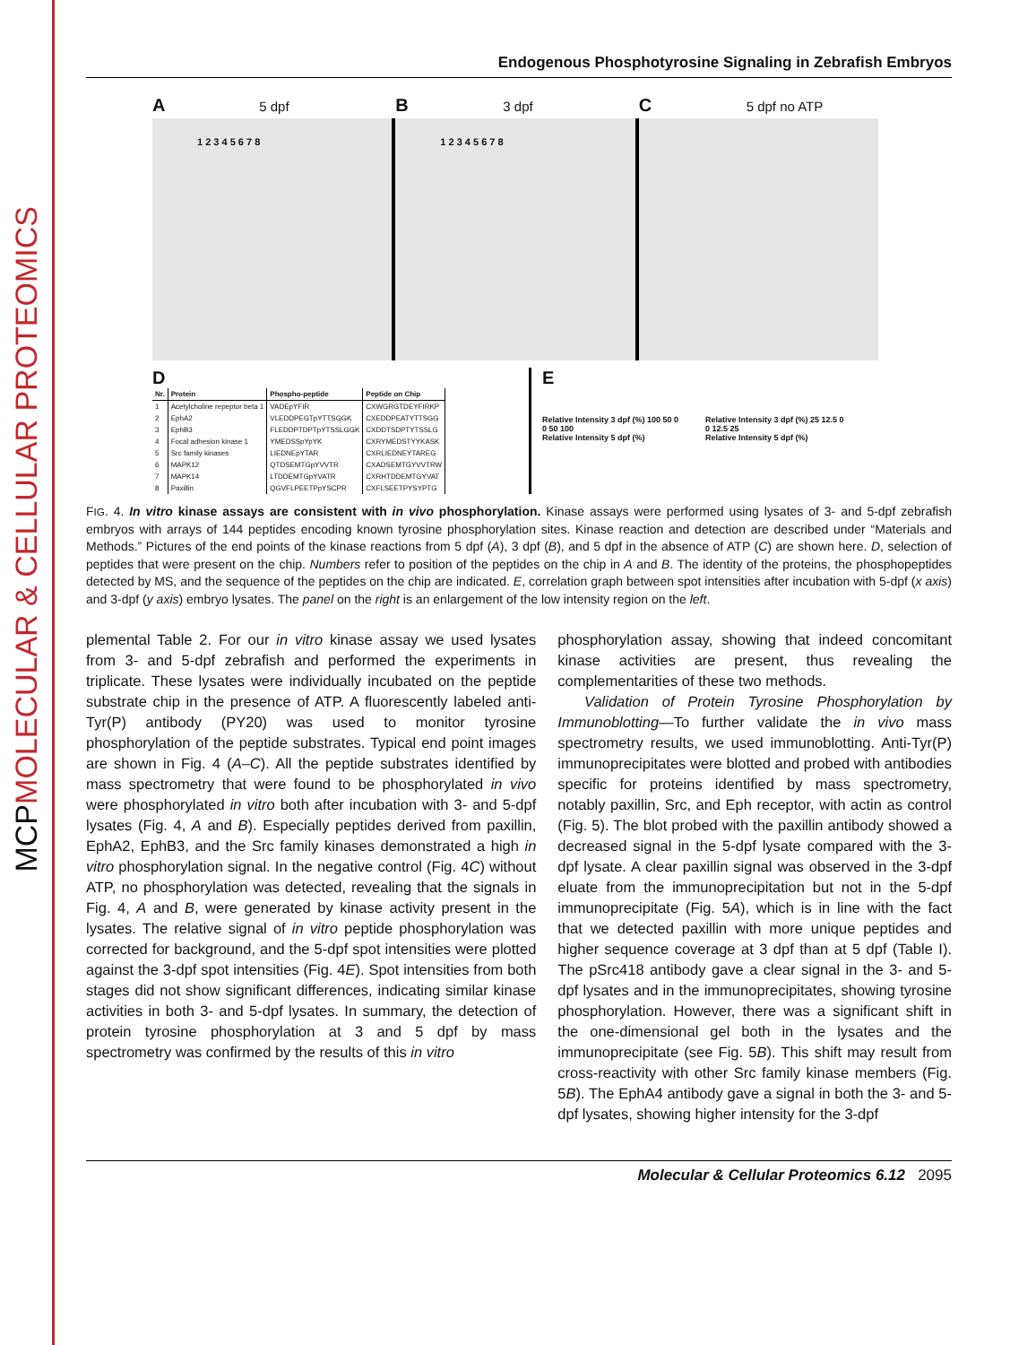MOLECULAR & CELLULAR PROTEOMICS
MCP
Endogenous Phosphotyrosine Signaling in Zebrafish Embryos
A 5 dpf
1 2 3 4 5 6 7 8
B 3 dpf
1 2 3 4 5 6 7 8
C 5 dpf no ATP
D
| Nr. | Protein | Phospho-peptide | Peptide on Chip |
| --- | --- | --- | --- |
| 1 | Acetylcholine repeptor beta 1 | VADEpYFIR | CXWGRGTDEYFIRKP |
| 2 | EphA2 | VLEDDPEGTpYTTSGGK | CXEDDPEATYTTSGG |
| 3 | EphB3 | FLEDDPTDPTpYTSSLGGK | CXDDTSDPTYTSSLG |
| 4 | Focal adhesion kinase 1 | YMEDSSpYpYK | CXRYMEDSTYYKASK |
| 5 | Src family kinases | LIEDNEpYTAR | CXRLIEDNEYTAREG |
| 6 | MAPK12 | QTDSEMTGpYVVTR | CXADSEMTGYVVTRW |
| 7 | MAPK14 | LTDDEMTGpYVATR | CXRHTDDEMTGYVAT |
| 8 | Paxillin | QGVFLPEETPpYSCPR | CXFLSEETPYSYPTG |
E
Relative Intensity 3 dpf (%) 100 50 0
0 50 100
Relative Intensity 5 dpf (%)
Relative Intensity 3 dpf (%) 25 12.5 0
0 12.5 25
Relative Intensity 5 dpf (%)
FIG. 4. In vitro kinase assays are consistent with in vivo phosphorylation. Kinase assays were performed using lysates of 3- and 5-dpf zebrafish embryos with arrays of 144 peptides encoding known tyrosine phosphorylation sites. Kinase reaction and detection are described under “Materials and Methods.” Pictures of the end points of the kinase reactions from 5 dpf (A), 3 dpf (B), and 5 dpf in the absence of ATP (C) are shown here. D, selection of peptides that were present on the chip. Numbers refer to position of the peptides on the chip in A and B. The identity of the proteins, the phosphopeptides detected by MS, and the sequence of the peptides on the chip are indicated. E, correlation graph between spot intensities after incubation with 5-dpf (x axis) and 3-dpf (y axis) embryo lysates. The panel on the right is an enlargement of the low intensity region on the left.
plemental Table 2. For our in vitro kinase assay we used lysates from 3- and 5-dpf zebrafish and performed the experiments in triplicate. These lysates were individually incubated on the peptide substrate chip in the presence of ATP. A fluorescently labeled anti-Tyr(P) antibody (PY20) was used to monitor tyrosine phosphorylation of the peptide substrates. Typical end point images are shown in Fig. 4 (A–C). All the peptide substrates identified by mass spectrometry that were found to be phosphorylated in vivo were phosphorylated in vitro both after incubation with 3- and 5-dpf lysates (Fig. 4, A and B). Especially peptides derived from paxillin, EphA2, EphB3, and the Src family kinases demonstrated a high in vitro phosphorylation signal. In the negative control (Fig. 4C) without ATP, no phosphorylation was detected, revealing that the signals in Fig. 4, A and B, were generated by kinase activity present in the lysates. The relative signal of in vitro peptide phosphorylation was corrected for background, and the 5-dpf spot intensities were plotted against the 3-dpf spot intensities (Fig. 4E). Spot intensities from both stages did not show significant differences, indicating similar kinase activities in both 3- and 5-dpf lysates. In summary, the detection of protein tyrosine phosphorylation at 3 and 5 dpf by mass spectrometry was confirmed by the results of this in vitro
phosphorylation assay, showing that indeed concomitant kinase activities are present, thus revealing the complementarities of these two methods.
Validation of Protein Tyrosine Phosphorylation by Immunoblotting—To further validate the in vivo mass spectrometry results, we used immunoblotting. Anti-Tyr(P) immunoprecipitates were blotted and probed with antibodies specific for proteins identified by mass spectrometry, notably paxillin, Src, and Eph receptor, with actin as control (Fig. 5). The blot probed with the paxillin antibody showed a decreased signal in the 5-dpf lysate compared with the 3-dpf lysate. A clear paxillin signal was observed in the 3-dpf eluate from the immunoprecipitation but not in the 5-dpf immunoprecipitate (Fig. 5A), which is in line with the fact that we detected paxillin with more unique peptides and higher sequence coverage at 3 dpf than at 5 dpf (Table I). The pSrc418 antibody gave a clear signal in the 3- and 5-dpf lysates and in the immunoprecipitates, showing tyrosine phosphorylation. However, there was a significant shift in the one-dimensional gel both in the lysates and the immunoprecipitate (see Fig. 5B). This shift may result from cross-reactivity with other Src family kinase members (Fig. 5B). The EphA4 antibody gave a signal in both the 3- and 5-dpf lysates, showing higher intensity for the 3-dpf
Molecular & Cellular Proteomics 6.12 2095